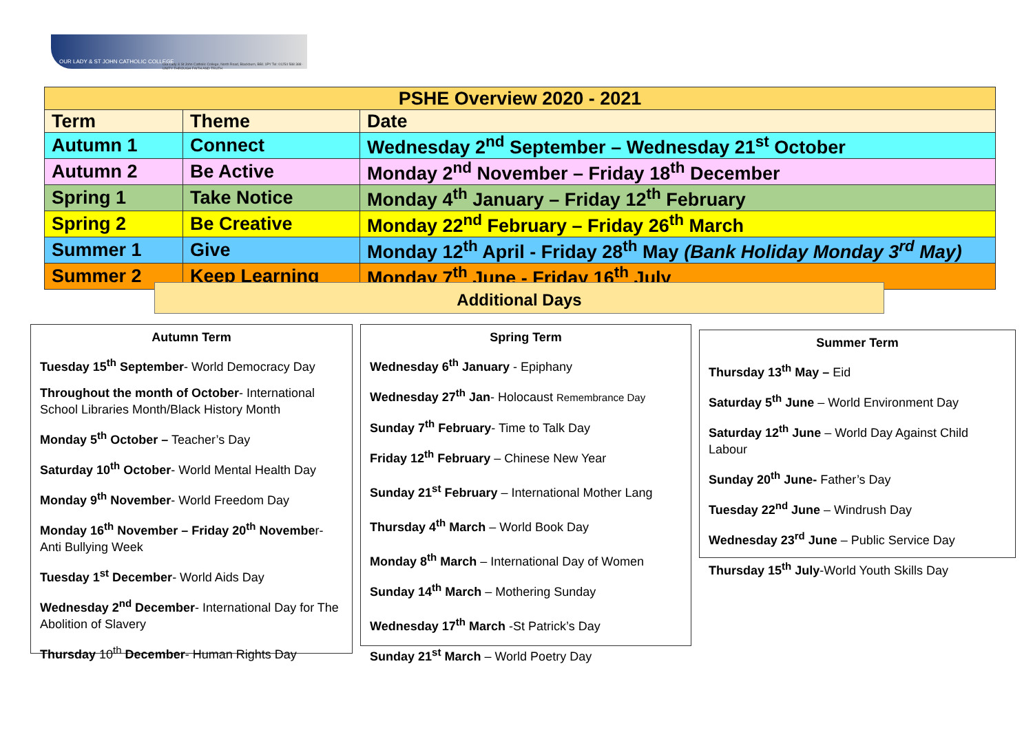OUR LADY & ST JOHN CATHOLIC COLLEGE
Our Lady & St John Catholic College, North Road, Blackburn, BB1 1PY Tel: 01254 588 388 · UNITY THROUGH FAITH AND TRUTH
| PSHE Overview 2020 - 2021 | | |
| --- | --- | --- |
| Term | Theme | Date |
| Autumn 1 | Connect | Wednesday 2<sup>nd</sup> September – Wednesday 21<sup>st</sup> October |
| Autumn 2 | Be Active | Monday 2<sup>nd</sup> November – Friday 18<sup>th</sup> December |
| Spring 1 | Take Notice | Monday 4<sup>th</sup> January – Friday 12<sup>th</sup> February |
| Spring 2 | Be Creative | Monday 22<sup>nd</sup> February – Friday 26<sup>th</sup> March |
| Summer 1 | Give | Monday 12<sup>th</sup> April - Friday 28<sup>th</sup> May (Bank Holiday Monday 3<sup>rd</sup> May) |
| Summer 2 | Keep Learning | Monday 7<sup>th</sup> June - Friday 16<sup>th</sup> July |
Additional Days
Autumn Term
Tuesday 15<sup>th</sup> September- World Democracy Day
Throughout the month of October- International School Libraries Month/Black History Month
Monday 5<sup>th</sup> October – Teacher’s Day
Saturday 10<sup>th</sup> October- World Mental Health Day
Monday 9<sup>th</sup> November- World Freedom Day
Monday 16<sup>th</sup> November – Friday 20<sup>th</sup> November- Anti Bullying Week
Tuesday 1<sup>st</sup> December- World Aids Day
Wednesday 2<sup>nd</sup> December- International Day for The Abolition of Slavery
Thursday 10<sup>th</sup> December- Human Rights Day
Spring Term
Wednesday 6<sup>th</sup> January - Epiphany
Wednesday 27<sup>th</sup> Jan- Holocaust Remembrance Day
Sunday 7<sup>th</sup> February- Time to Talk Day
Friday 12<sup>th</sup> February – Chinese New Year
Sunday 21<sup>st</sup> February – International Mother Lang
Thursday 4<sup>th</sup> March – World Book Day
Monday 8<sup>th</sup> March – International Day of Women
Sunday 14<sup>th</sup> March – Mothering Sunday
Wednesday 17<sup>th</sup> March -St Patrick’s Day
Sunday 21<sup>st</sup> March – World Poetry Day
Summer Term
Thursday 13<sup>th</sup> May – Eid
Saturday 5<sup>th</sup> June – World Environment Day
Saturday 12<sup>th</sup> June – World Day Against Child Labour
Sunday 20<sup>th</sup> June- Father’s Day
Tuesday 22<sup>nd</sup> June – Windrush Day
Wednesday 23<sup>rd</sup> June – Public Service Day
Thursday 15<sup>th</sup> July-World Youth Skills Day